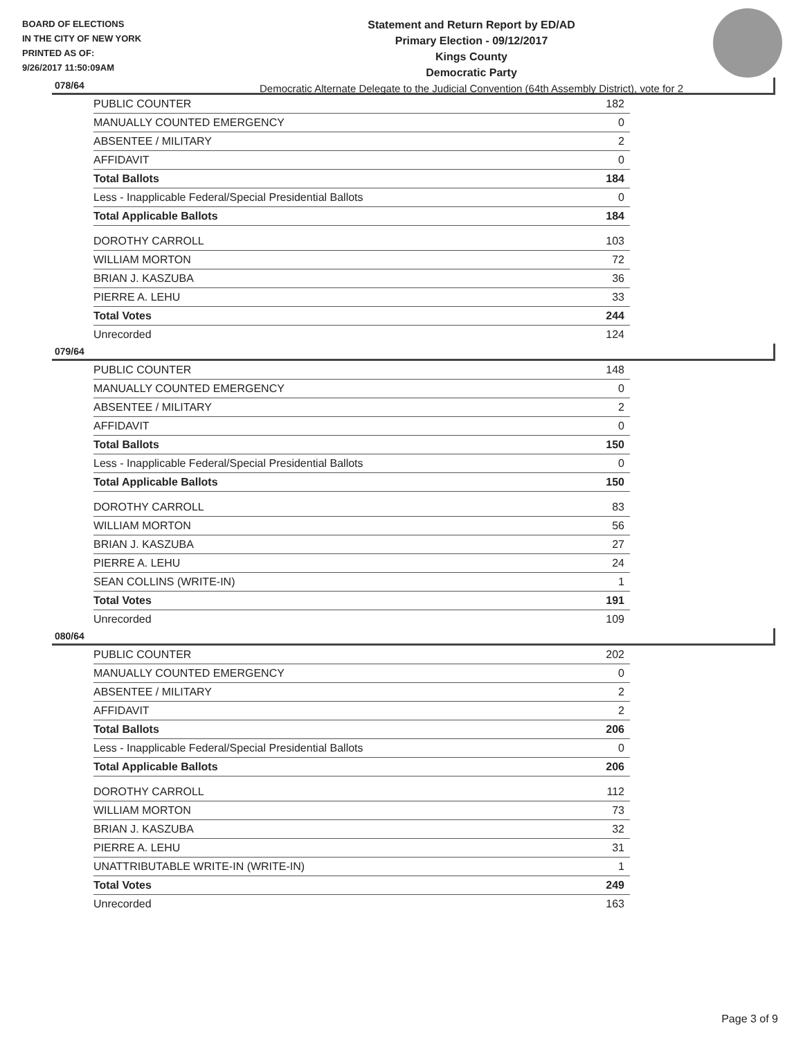BOARD OF ELECTIONS
IN THE CITY OF NEW YORK
PRINTED AS OF:
9/26/2017 11:50:09AM
Statement and Return Report by ED/AD
Primary Election - 09/12/2017
Kings County
Democratic Party
Democratic Alternate Delegate to the Judicial Convention (64th Assembly District), vote for 2
078/64
| PUBLIC COUNTER | 182 |
| MANUALLY COUNTED EMERGENCY | 0 |
| ABSENTEE / MILITARY | 2 |
| AFFIDAVIT | 0 |
| Total Ballots | 184 |
| Less - Inapplicable Federal/Special Presidential Ballots | 0 |
| Total Applicable Ballots | 184 |
| DOROTHY CARROLL | 103 |
| WILLIAM MORTON | 72 |
| BRIAN J. KASZUBA | 36 |
| PIERRE A. LEHU | 33 |
| Total Votes | 244 |
| Unrecorded | 124 |
079/64
| PUBLIC COUNTER | 148 |
| MANUALLY COUNTED EMERGENCY | 0 |
| ABSENTEE / MILITARY | 2 |
| AFFIDAVIT | 0 |
| Total Ballots | 150 |
| Less - Inapplicable Federal/Special Presidential Ballots | 0 |
| Total Applicable Ballots | 150 |
| DOROTHY CARROLL | 83 |
| WILLIAM MORTON | 56 |
| BRIAN J. KASZUBA | 27 |
| PIERRE A. LEHU | 24 |
| SEAN COLLINS (WRITE-IN) | 1 |
| Total Votes | 191 |
| Unrecorded | 109 |
080/64
| PUBLIC COUNTER | 202 |
| MANUALLY COUNTED EMERGENCY | 0 |
| ABSENTEE / MILITARY | 2 |
| AFFIDAVIT | 2 |
| Total Ballots | 206 |
| Less - Inapplicable Federal/Special Presidential Ballots | 0 |
| Total Applicable Ballots | 206 |
| DOROTHY CARROLL | 112 |
| WILLIAM MORTON | 73 |
| BRIAN J. KASZUBA | 32 |
| PIERRE A. LEHU | 31 |
| UNATTRIBUTABLE WRITE-IN (WRITE-IN) | 1 |
| Total Votes | 249 |
| Unrecorded | 163 |
Page 3 of 9